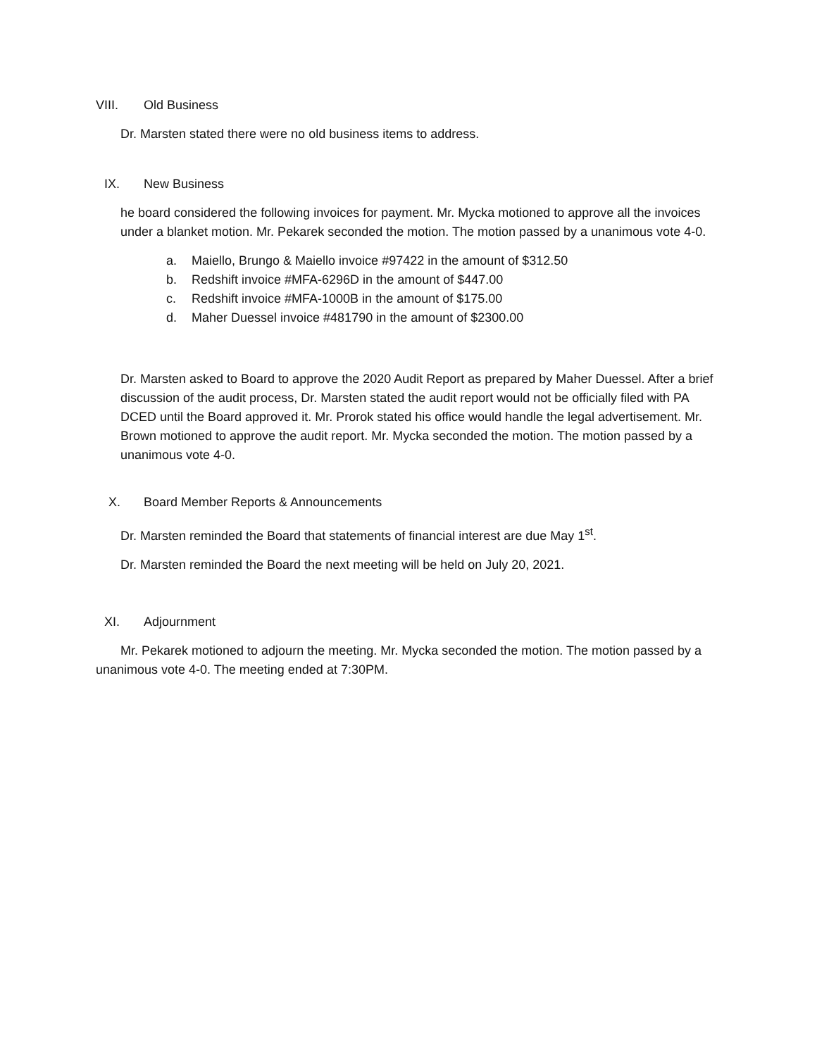VIII. Old Business
Dr. Marsten stated there were no old business items to address.
IX. New Business
he board considered the following invoices for payment. Mr. Mycka motioned to approve all the invoices under a blanket motion. Mr. Pekarek seconded the motion. The motion passed by a unanimous vote 4-0.
a. Maiello, Brungo & Maiello invoice #97422 in the amount of $312.50
b. Redshift invoice #MFA-6296D in the amount of $447.00
c. Redshift invoice #MFA-1000B in the amount of $175.00
d. Maher Duessel invoice #481790 in the amount of $2300.00
Dr. Marsten asked to Board to approve the 2020 Audit Report as prepared by Maher Duessel. After a brief discussion of the audit process, Dr. Marsten stated the audit report would not be officially filed with PA DCED until the Board approved it. Mr. Prorok stated his office would handle the legal advertisement. Mr. Brown motioned to approve the audit report. Mr. Mycka seconded the motion. The motion passed by a unanimous vote 4-0.
X. Board Member Reports & Announcements
Dr. Marsten reminded the Board that statements of financial interest are due May 1<sup>st</sup>.
Dr. Marsten reminded the Board the next meeting will be held on July 20, 2021.
XI. Adjournment
Mr. Pekarek motioned to adjourn the meeting. Mr. Mycka seconded the motion. The motion passed by a unanimous vote 4-0. The meeting ended at 7:30PM.